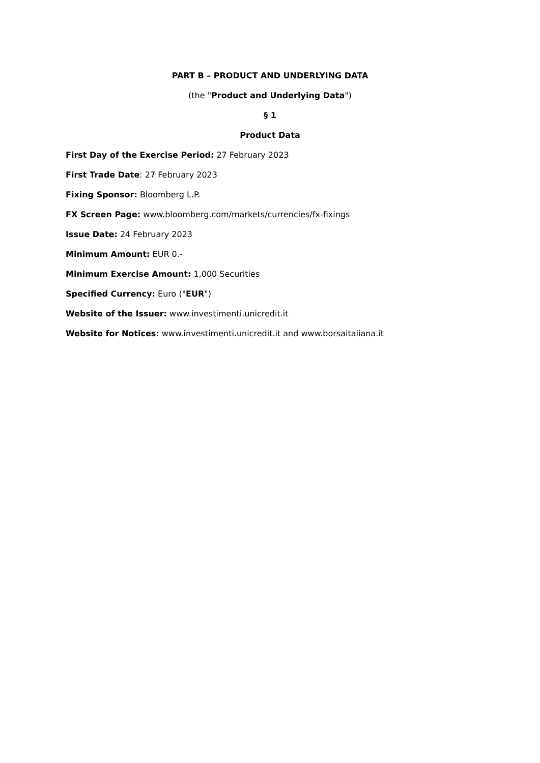PART B – PRODUCT AND UNDERLYING DATA
(the "Product and Underlying Data")
§ 1
Product Data
First Day of the Exercise Period: 27 February 2023
First Trade Date: 27 February 2023
Fixing Sponsor: Bloomberg L.P.
FX Screen Page: www.bloomberg.com/markets/currencies/fx-fixings
Issue Date: 24 February 2023
Minimum Amount: EUR 0.-
Minimum Exercise Amount: 1,000 Securities
Specified Currency: Euro ("EUR")
Website of the Issuer: www.investimenti.unicredit.it
Website for Notices: www.investimenti.unicredit.it and www.borsaitaliana.it